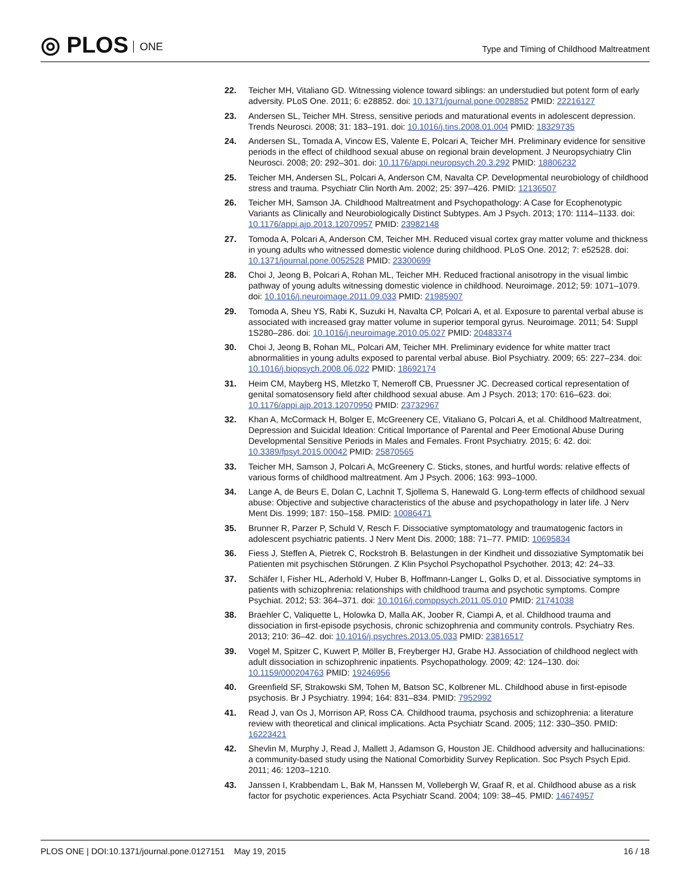◎ PLOS ONE
Type and Timing of Childhood Maltreatment
22. Teicher MH, Vitaliano GD. Witnessing violence toward siblings: an understudied but potent form of early adversity. PLoS One. 2011; 6: e28852. doi: 10.1371/journal.pone.0028852 PMID: 22216127
23. Andersen SL, Teicher MH. Stress, sensitive periods and maturational events in adolescent depression. Trends Neurosci. 2008; 31: 183–191. doi: 10.1016/j.tins.2008.01.004 PMID: 18329735
24. Andersen SL, Tomada A, Vincow ES, Valente E, Polcari A, Teicher MH. Preliminary evidence for sensitive periods in the effect of childhood sexual abuse on regional brain development. J Neuropsychiatry Clin Neurosci. 2008; 20: 292–301. doi: 10.1176/appi.neuropsych.20.3.292 PMID: 18806232
25. Teicher MH, Andersen SL, Polcari A, Anderson CM, Navalta CP. Developmental neurobiology of childhood stress and trauma. Psychiatr Clin North Am. 2002; 25: 397–426. PMID: 12136507
26. Teicher MH, Samson JA. Childhood Maltreatment and Psychopathology: A Case for Ecophenotypic Variants as Clinically and Neurobiologically Distinct Subtypes. Am J Psych. 2013; 170: 1114–1133. doi: 10.1176/appi.ajp.2013.12070957 PMID: 23982148
27. Tomoda A, Polcari A, Anderson CM, Teicher MH. Reduced visual cortex gray matter volume and thickness in young adults who witnessed domestic violence during childhood. PLoS One. 2012; 7: e52528. doi: 10.1371/journal.pone.0052528 PMID: 23300699
28. Choi J, Jeong B, Polcari A, Rohan ML, Teicher MH. Reduced fractional anisotropy in the visual limbic pathway of young adults witnessing domestic violence in childhood. Neuroimage. 2012; 59: 1071–1079. doi: 10.1016/j.neuroimage.2011.09.033 PMID: 21985907
29. Tomoda A, Sheu YS, Rabi K, Suzuki H, Navalta CP, Polcari A, et al. Exposure to parental verbal abuse is associated with increased gray matter volume in superior temporal gyrus. Neuroimage. 2011; 54: Suppl 1S280–286. doi: 10.1016/j.neuroimage.2010.05.027 PMID: 20483374
30. Choi J, Jeong B, Rohan ML, Polcari AM, Teicher MH. Preliminary evidence for white matter tract abnormalities in young adults exposed to parental verbal abuse. Biol Psychiatry. 2009; 65: 227–234. doi: 10.1016/j.biopsych.2008.06.022 PMID: 18692174
31. Heim CM, Mayberg HS, Mletzko T, Nemeroff CB, Pruessner JC. Decreased cortical representation of genital somatosensory field after childhood sexual abuse. Am J Psych. 2013; 170: 616–623. doi: 10.1176/appi.ajp.2013.12070950 PMID: 23732967
32. Khan A, McCormack H, Bolger E, McGreenery CE, Vitaliano G, Polcari A, et al. Childhood Maltreatment, Depression and Suicidal Ideation: Critical Importance of Parental and Peer Emotional Abuse During Developmental Sensitive Periods in Males and Females. Front Psychiatry. 2015; 6: 42. doi: 10.3389/fpsyt.2015.00042 PMID: 25870565
33. Teicher MH, Samson J, Polcari A, McGreenery C. Sticks, stones, and hurtful words: relative effects of various forms of childhood maltreatment. Am J Psych. 2006; 163: 993–1000.
34. Lange A, de Beurs E, Dolan C, Lachnit T, Sjollema S, Hanewald G. Long-term effects of childhood sexual abuse: Objective and subjective characteristics of the abuse and psychopathology in later life. J Nerv Ment Dis. 1999; 187: 150–158. PMID: 10086471
35. Brunner R, Parzer P, Schuld V, Resch F. Dissociative symptomatology and traumatogenic factors in adolescent psychiatric patients. J Nerv Ment Dis. 2000; 188: 71–77. PMID: 10695834
36. Fiess J, Steffen A, Pietrek C, Rockstroh B. Belastungen in der Kindheit und dissoziative Symptomatik bei Patienten mit psychischen Störungen. Z Klin Psychol Psychopathol Psychother. 2013; 42: 24–33.
37. Schäfer I, Fisher HL, Aderhold V, Huber B, Hoffmann-Langer L, Golks D, et al. Dissociative symptoms in patients with schizophrenia: relationships with childhood trauma and psychotic symptoms. Compre Psychiat. 2012; 53: 364–371. doi: 10.1016/j.comppsych.2011.05.010 PMID: 21741038
38. Braehler C, Valiquette L, Holowka D, Malla AK, Joober R, Ciampi A, et al. Childhood trauma and dissociation in first-episode psychosis, chronic schizophrenia and community controls. Psychiatry Res. 2013; 210: 36–42. doi: 10.1016/j.psychres.2013.05.033 PMID: 23816517
39. Vogel M, Spitzer C, Kuwert P, Möller B, Freyberger HJ, Grabe HJ. Association of childhood neglect with adult dissociation in schizophrenic inpatients. Psychopathology. 2009; 42: 124–130. doi: 10.1159/000204763 PMID: 19246956
40. Greenfield SF, Strakowski SM, Tohen M, Batson SC, Kolbrener ML. Childhood abuse in first-episode psychosis. Br J Psychiatry. 1994; 164: 831–834. PMID: 7952992
41. Read J, van Os J, Morrison AP, Ross CA. Childhood trauma, psychosis and schizophrenia: a literature review with theoretical and clinical implications. Acta Psychiatr Scand. 2005; 112: 330–350. PMID: 16223421
42. Shevlin M, Murphy J, Read J, Mallett J, Adamson G, Houston JE. Childhood adversity and hallucinations: a community-based study using the National Comorbidity Survey Replication. Soc Psych Psych Epid. 2011; 46: 1203–1210.
43. Janssen I, Krabbendam L, Bak M, Hanssen M, Vollebergh W, Graaf R, et al. Childhood abuse as a risk factor for psychotic experiences. Acta Psychiatr Scand. 2004; 109: 38–45. PMID: 14674957
16 / 18 PLOS ONE | DOI:10.1371/journal.pone.0127151 May 19, 2015